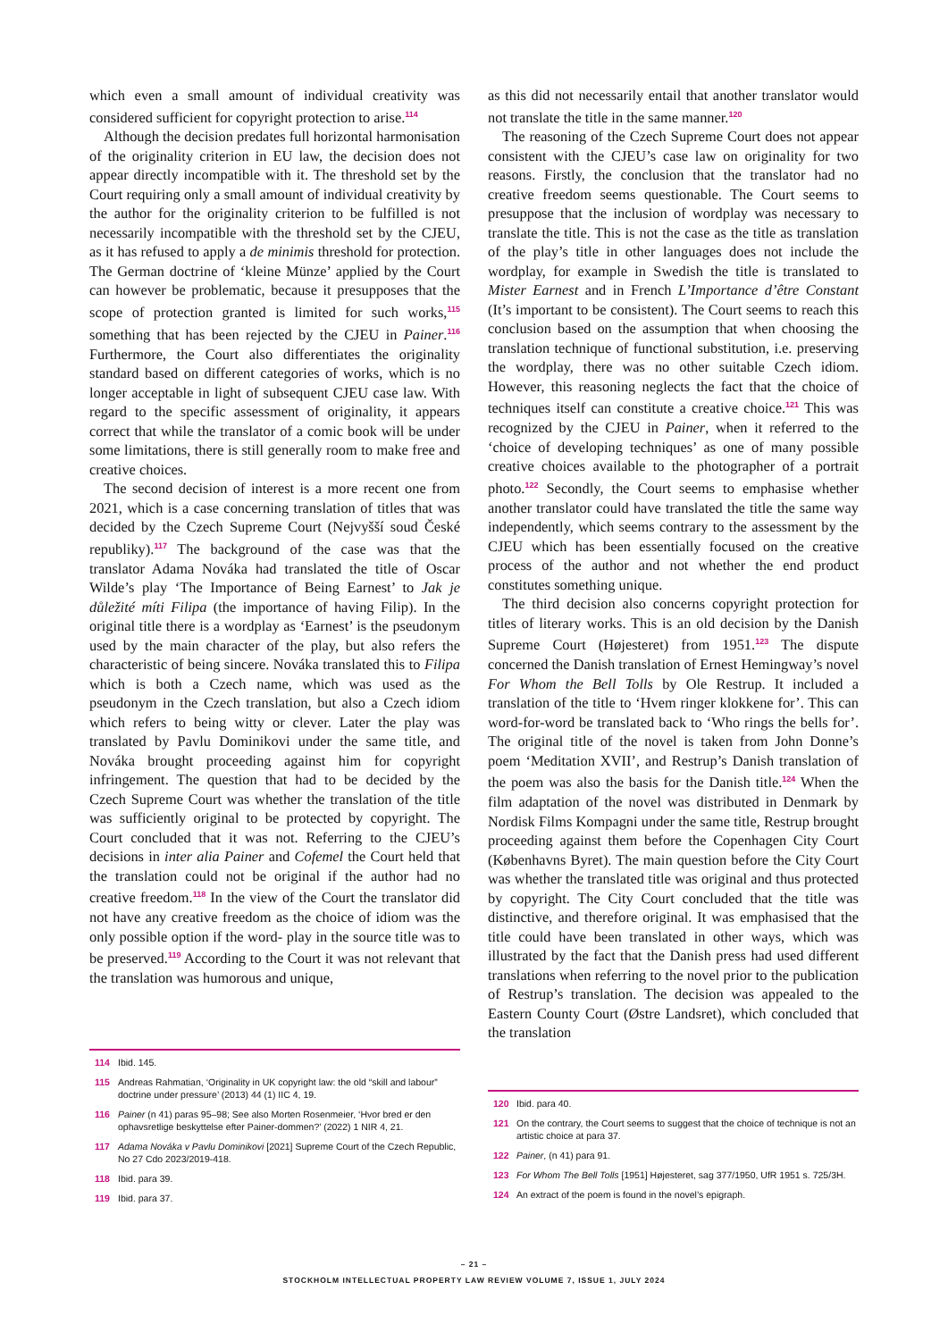which even a small amount of individual creativity was considered sufficient for copyright protection to arise.<sup>114</sup>
Although the decision predates full horizontal harmonisation of the originality criterion in EU law, the decision does not appear directly incompatible with it. The threshold set by the Court requiring only a small amount of individual creativity by the author for the originality criterion to be fulfilled is not necessarily incompatible with the threshold set by the CJEU, as it has refused to apply a de minimis threshold for protection. The German doctrine of ‘kleine Münze’ applied by the Court can however be problematic, because it presupposes that the scope of protection granted is limited for such works,<sup>115</sup> something that has been rejected by the CJEU in Painer.<sup>116</sup> Furthermore, the Court also differentiates the originality standard based on different categories of works, which is no longer acceptable in light of subsequent CJEU case law. With regard to the specific assessment of originality, it appears correct that while the translator of a comic book will be under some limitations, there is still generally room to make free and creative choices.
The second decision of interest is a more recent one from 2021, which is a case concerning translation of titles that was decided by the Czech Supreme Court (Nejvyšší soud České republiky).<sup>117</sup> The background of the case was that the translator Adama Nováka had translated the title of Oscar Wilde’s play ‘The Importance of Being Earnest’ to Jak je důležité míti Filipa (the importance of having Filip). In the original title there is a wordplay as ‘Earnest’ is the pseudonym used by the main character of the play, but also refers the characteristic of being sincere. Nováka translated this to Filipa which is both a Czech name, which was used as the pseudonym in the Czech translation, but also a Czech idiom which refers to being witty or clever. Later the play was translated by Pavlu Dominikovi under the same title, and Nováka brought proceeding against him for copyright infringement. The question that had to be decided by the Czech Supreme Court was whether the translation of the title was sufficiently original to be protected by copyright. The Court concluded that it was not. Referring to the CJEU’s decisions in inter alia Painer and Cofemel the Court held that the translation could not be original if the author had no creative freedom.<sup>118</sup> In the view of the Court the translator did not have any creative freedom as the choice of idiom was the only possible option if the word- play in the source title was to be preserved.<sup>119</sup> According to the Court it was not relevant that the translation was humorous and unique,
114 Ibid. 145.
115 Andreas Rahmatian, ‘Originality in UK copyright law: the old “skill and labour” doctrine under pressure’ (2013) 44 (1) IIC 4, 19.
116 Painer (n 41) paras 95–98; See also Morten Rosenmeier, ‘Hvor bred er den ophavsretlige beskyttelse efter Painer-dommen?’ (2022) 1 NIR 4, 21.
117 Adama Nováka v Pavlu Dominikovi [2021] Supreme Court of the Czech Republic, No 27 Cdo 2023/2019-418.
118 Ibid. para 39.
119 Ibid. para 37.
as this did not necessarily entail that another translator would not translate the title in the same manner.<sup>120</sup>
The reasoning of the Czech Supreme Court does not appear consistent with the CJEU’s case law on originality for two reasons. Firstly, the conclusion that the translator had no creative freedom seems questionable. The Court seems to presuppose that the inclusion of wordplay was necessary to translate the title. This is not the case as the title as translation of the play’s title in other languages does not include the wordplay, for example in Swedish the title is translated to Mister Earnest and in French L’Importance d’être Constant (It’s important to be consistent). The Court seems to reach this conclusion based on the assumption that when choosing the translation technique of functional substitution, i.e. preserving the wordplay, there was no other suitable Czech idiom. However, this reasoning neglects the fact that the choice of techniques itself can constitute a creative choice.<sup>121</sup> This was recognized by the CJEU in Painer, when it referred to the ‘choice of developing techniques’ as one of many possible creative choices available to the photographer of a portrait photo.<sup>122</sup> Secondly, the Court seems to emphasise whether another translator could have translated the title the same way independently, which seems contrary to the assessment by the CJEU which has been essentially focused on the creative process of the author and not whether the end product constitutes something unique.
The third decision also concerns copyright protection for titles of literary works. This is an old decision by the Danish Supreme Court (Højesteret) from 1951.<sup>123</sup> The dispute concerned the Danish translation of Ernest Hemingway’s novel For Whom the Bell Tolls by Ole Restrup. It included a translation of the title to ‘Hvem ringer klokkene for’. This can word-for-word be translated back to ‘Who rings the bells for’. The original title of the novel is taken from John Donne’s poem ‘Meditation XVII’, and Restrup’s Danish translation of the poem was also the basis for the Danish title.<sup>124</sup> When the film adaptation of the novel was distributed in Denmark by Nordisk Films Kompagni under the same title, Restrup brought proceeding against them before the Copenhagen City Court (Københavns Byret). The main question before the City Court was whether the translated title was original and thus protected by copyright. The City Court concluded that the title was distinctive, and therefore original. It was emphasised that the title could have been translated in other ways, which was illustrated by the fact that the Danish press had used different translations when referring to the novel prior to the publication of Restrup’s translation. The decision was appealed to the Eastern County Court (Østre Landsret), which concluded that the translation
120 Ibid. para 40.
121 On the contrary, the Court seems to suggest that the choice of technique is not an artistic choice at para 37.
122 Painer, (n 41) para 91.
123 For Whom The Bell Tolls [1951] Højesteret, sag 377/1950, UfR 1951 s. 725/3H.
124 An extract of the poem is found in the novel’s epigraph.
– 21 –
STOCKHOLM INTELLECTUAL PROPERTY LAW REVIEW VOLUME 7, ISSUE 1, JULY 2024